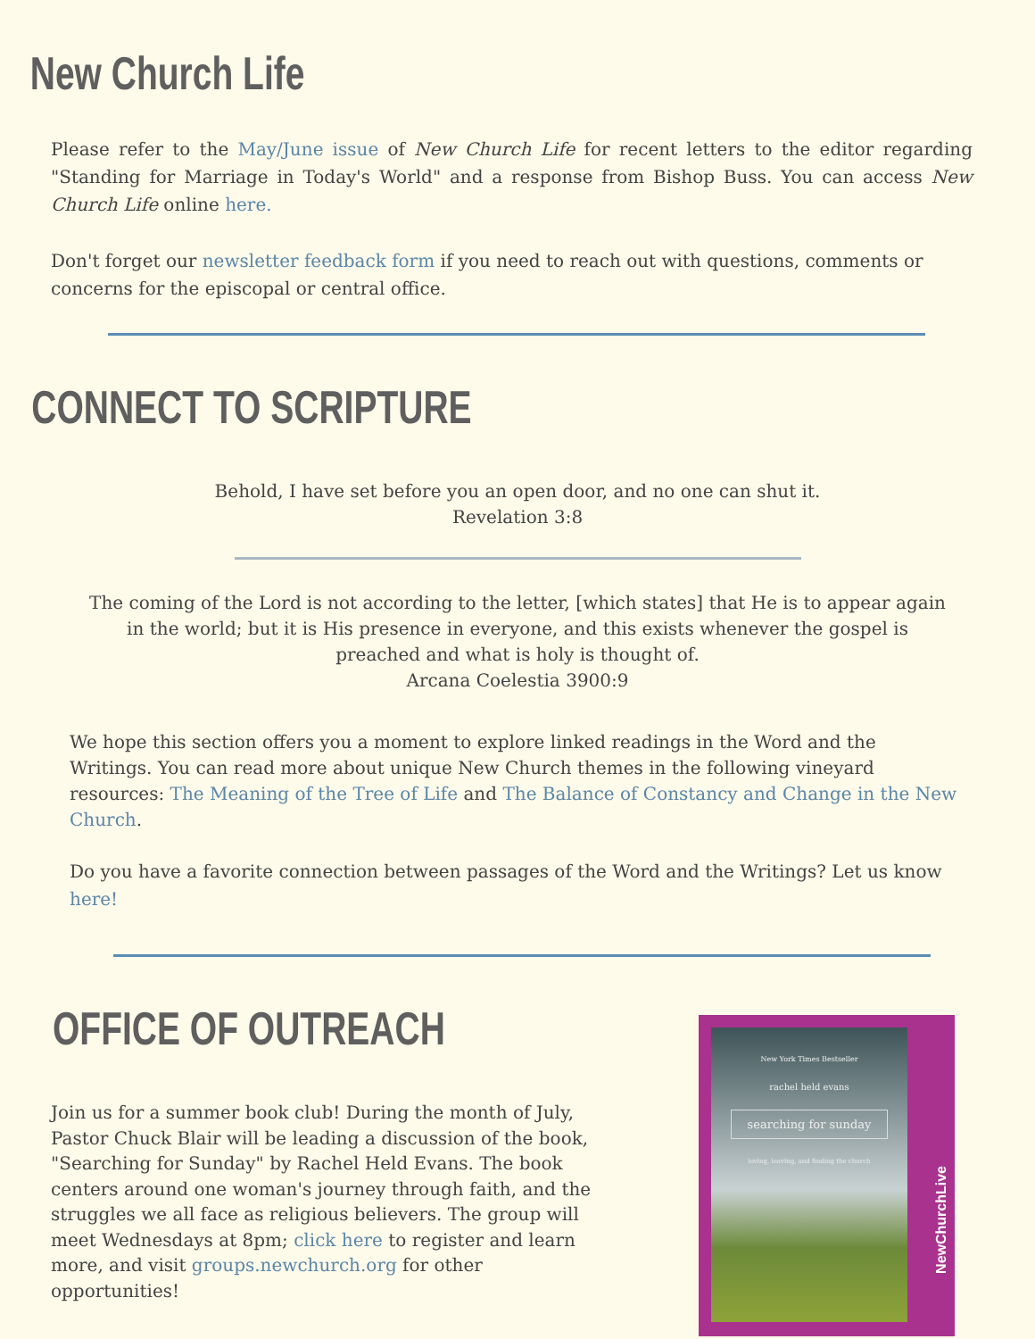New Church Life
Please refer to the May/June issue of New Church Life for recent letters to the editor regarding "Standing for Marriage in Today's World" and a response from Bishop Buss. You can access New Church Life online here.
Don't forget our newsletter feedback form if you need to reach out with questions, comments or concerns for the episcopal or central office.
CONNECT TO SCRIPTURE
Behold, I have set before you an open door, and no one can shut it.
Revelation 3:8
The coming of the Lord is not according to the letter, [which states] that He is to appear again in the world; but it is His presence in everyone, and this exists whenever the gospel is preached and what is holy is thought of.
Arcana Coelestia 3900:9
We hope this section offers you a moment to explore linked readings in the Word and the Writings. You can read more about unique New Church themes in the following vineyard resources: The Meaning of the Tree of Life and The Balance of Constancy and Change in the New Church.
Do you have a favorite connection between passages of the Word and the Writings? Let us know here!
OFFICE OF OUTREACH
Join us for a summer book club! During the month of July, Pastor Chuck Blair will be leading a discussion of the book, "Searching for Sunday" by Rachel Held Evans. The book centers around one woman's journey through faith, and the struggles we all face as religious believers. The group will meet Wednesdays at 8pm; click here to register and learn more, and visit groups.newchurch.org for other opportunities!
New York Times Bestseller
rachel held evans
searching for sunday
loving, leaving, and finding the church
NewChurchLive